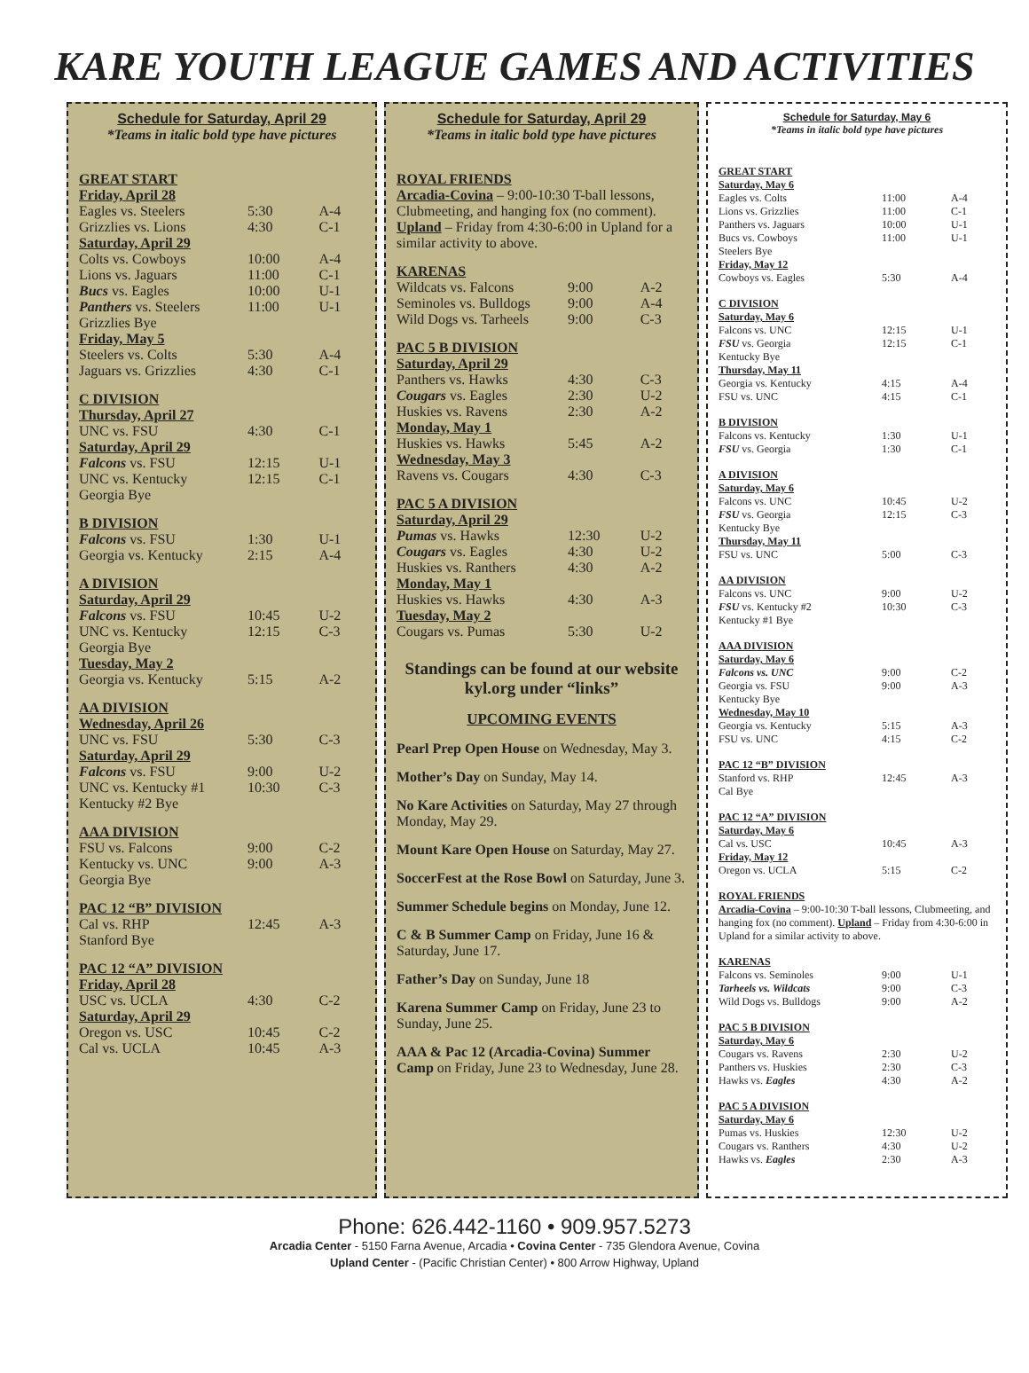KARE YOUTH LEAGUE GAMES AND ACTIVITIES
Schedule for Saturday, April 29
*Teams in italic bold type have pictures
| GREAT START | | |
| Friday, April 28 | | |
| Eagles vs. Steelers | 5:30 | A-4 |
| Grizzlies vs. Lions | 4:30 | C-1 |
| Saturday, April 29 | | |
| Colts vs. Cowboys | 10:00 | A-4 |
| Lions vs. Jaguars | 11:00 | C-1 |
| Bucs vs. Eagles | 10:00 | U-1 |
| Panthers vs. Steelers | 11:00 | U-1 |
| Grizzlies Bye | | |
| Friday, May 5 | | |
| Steelers vs. Colts | 5:30 | A-4 |
| Jaguars vs. Grizzlies | 4:30 | C-1 |
| C DIVISION | | |
| Thursday, April 27 | | |
| UNC vs. FSU | 4:30 | C-1 |
| Saturday, April 29 | | |
| Falcons vs. FSU | 12:15 | U-1 |
| UNC vs. Kentucky | 12:15 | C-1 |
| Georgia Bye | | |
| B DIVISION | | |
| Falcons vs. FSU | 1:30 | U-1 |
| Georgia vs. Kentucky | 2:15 | A-4 |
| A DIVISION | | |
| Saturday, April 29 | | |
| Falcons vs. FSU | 10:45 | U-2 |
| UNC vs. Kentucky | 12:15 | C-3 |
| Georgia Bye | | |
| Tuesday, May 2 | | |
| Georgia vs. Kentucky | 5:15 | A-2 |
| AA DIVISION | | |
| Wednesday, April 26 | | |
| UNC vs. FSU | 5:30 | C-3 |
| Saturday, April 29 | | |
| Falcons vs. FSU | 9:00 | U-2 |
| UNC vs. Kentucky #1 | 10:30 | C-3 |
| Kentucky #2 Bye | | |
| AAA DIVISION | | |
| FSU vs. Falcons | 9:00 | C-2 |
| Kentucky vs. UNC | 9:00 | A-3 |
| Georgia Bye | | |
| PAC 12 “B” DIVISION | | |
| Cal vs. RHP | 12:45 | A-3 |
| Stanford Bye | | |
| PAC 12 “A” DIVISION | | |
| Friday, April 28 | | |
| USC vs. UCLA | 4:30 | C-2 |
| Saturday, April 29 | | |
| Oregon vs. USC | 10:45 | C-2 |
| Cal vs. UCLA | 10:45 | A-3 |
Schedule for Saturday, April 29
*Teams in italic bold type have pictures
ROYAL FRIENDS
Arcadia-Covina – 9:00-10:30 T-ball lessons, Clubmeeting, and hanging fox (no comment). Upland – Friday from 4:30-6:00 in Upland for a similar activity to above.
| KARENAS | | |
| Wildcats vs. Falcons | 9:00 | A-2 |
| Seminoles vs. Bulldogs | 9:00 | A-4 |
| Wild Dogs vs. Tarheels | 9:00 | C-3 |
| PAC 5 B DIVISION | | |
| Saturday, April 29 | | |
| Panthers vs. Hawks | 4:30 | C-3 |
| Cougars vs. Eagles | 2:30 | U-2 |
| Huskies vs. Ravens | 2:30 | A-2 |
| Monday, May 1 | | |
| Huskies vs. Hawks | 5:45 | A-2 |
| Wednesday, May 3 | | |
| Ravens vs. Cougars | 4:30 | C-3 |
| PAC 5 A DIVISION | | |
| Saturday, April 29 | | |
| Pumas vs. Hawks | 12:30 | U-2 |
| Cougars vs. Eagles | 4:30 | U-2 |
| Huskies vs. Ranthers | 4:30 | A-2 |
| Monday, May 1 | | |
| Huskies vs. Hawks | 4:30 | A-3 |
| Tuesday, May 2 | | |
| Cougars vs. Pumas | 5:30 | U-2 |
Standings can be found at our website kyl.org under “links”
UPCOMING EVENTS
Pearl Prep Open House on Wednesday, May 3.
Mother’s Day on Sunday, May 14.
No Kare Activities on Saturday, May 27 through Monday, May 29.
Mount Kare Open House on Saturday, May 27.
SoccerFest at the Rose Bowl on Saturday, June 3.
Summer Schedule begins on Monday, June 12.
C & B Summer Camp on Friday, June 16 & Saturday, June 17.
Father’s Day on Sunday, June 18
Karena Summer Camp on Friday, June 23 to Sunday, June 25.
AAA & Pac 12 (Arcadia-Covina) Summer Camp on Friday, June 23 to Wednesday, June 28.
Schedule for Saturday, May 6
*Teams in italic bold type have pictures
| GREAT START | | |
| Saturday, May 6 | | |
| Eagles vs. Colts | 11:00 | A-4 |
| Lions vs. Grizzlies | 11:00 | C-1 |
| Panthers vs. Jaguars | 10:00 | U-1 |
| Bucs vs. Cowboys | 11:00 | U-1 |
| Steelers Bye | | |
| Friday, May 12 | | |
| Cowboys vs. Eagles | 5:30 | A-4 |
| C DIVISION | | |
| Saturday, May 6 | | |
| Falcons vs. UNC | 12:15 | U-1 |
| FSU vs. Georgia | 12:15 | C-1 |
| Kentucky Bye | | |
| Thursday, May 11 | | |
| Georgia vs. Kentucky | 4:15 | A-4 |
| FSU vs. UNC | 4:15 | C-1 |
| B DIVISION | | |
| Falcons vs. Kentucky | 1:30 | U-1 |
| FSU vs. Georgia | 1:30 | C-1 |
| A DIVISION | | |
| Saturday, May 6 | | |
| Falcons vs. UNC | 10:45 | U-2 |
| FSU vs. Georgia | 12:15 | C-3 |
| Kentucky Bye | | |
| Thursday, May 11 | | |
| FSU vs. UNC | 5:00 | C-3 |
| AA DIVISION | | |
| Falcons vs. UNC | 9:00 | U-2 |
| FSU vs. Kentucky #2 | 10:30 | C-3 |
| Kentucky #1 Bye | | |
| AAA DIVISION | | |
| Saturday, May 6 | | |
| Falcons vs. UNC | 9:00 | C-2 |
| Georgia vs. FSU | 9:00 | A-3 |
| Kentucky Bye | | |
| Wednesday, May 10 | | |
| Georgia vs. Kentucky | 5:15 | A-3 |
| FSU vs. UNC | 4:15 | C-2 |
| PAC 12 “B” DIVISION | | |
| Stanford vs. RHP | 12:45 | A-3 |
| Cal Bye | | |
| PAC 12 “A” DIVISION | | |
| Saturday, May 6 | | |
| Cal vs. USC | 10:45 | A-3 |
| Friday, May 12 | | |
| Oregon vs. UCLA | 5:15 | C-2 |
ROYAL FRIENDS
Arcadia-Covina – 9:00-10:30 T-ball lessons, Clubmeeting, and hanging fox (no comment). Upland – Friday from 4:30-6:00 in Upland for a similar activity to above.
| KARENAS | | |
| Falcons vs. Seminoles | 9:00 | U-1 |
| Tarheels vs. Wildcats | 9:00 | C-3 |
| Wild Dogs vs. Bulldogs | 9:00 | A-2 |
| PAC 5 B DIVISION | | |
| Saturday, May 6 | | |
| Cougars vs. Ravens | 2:30 | U-2 |
| Panthers vs. Huskies | 2:30 | C-3 |
| Hawks vs. Eagles | 4:30 | A-2 |
| PAC 5 A DIVISION | | |
| Saturday, May 6 | | |
| Pumas vs. Huskies | 12:30 | U-2 |
| Cougars vs. Ranthers | 4:30 | U-2 |
| Hawks vs. Eagles | 2:30 | A-3 |
Phone: 626.442-1160 • 909.957.5273
Arcadia Center - 5150 Farna Avenue, Arcadia • Covina Center - 735 Glendora Avenue, Covina
Upland Center - (Pacific Christian Center) • 800 Arrow Highway, Upland